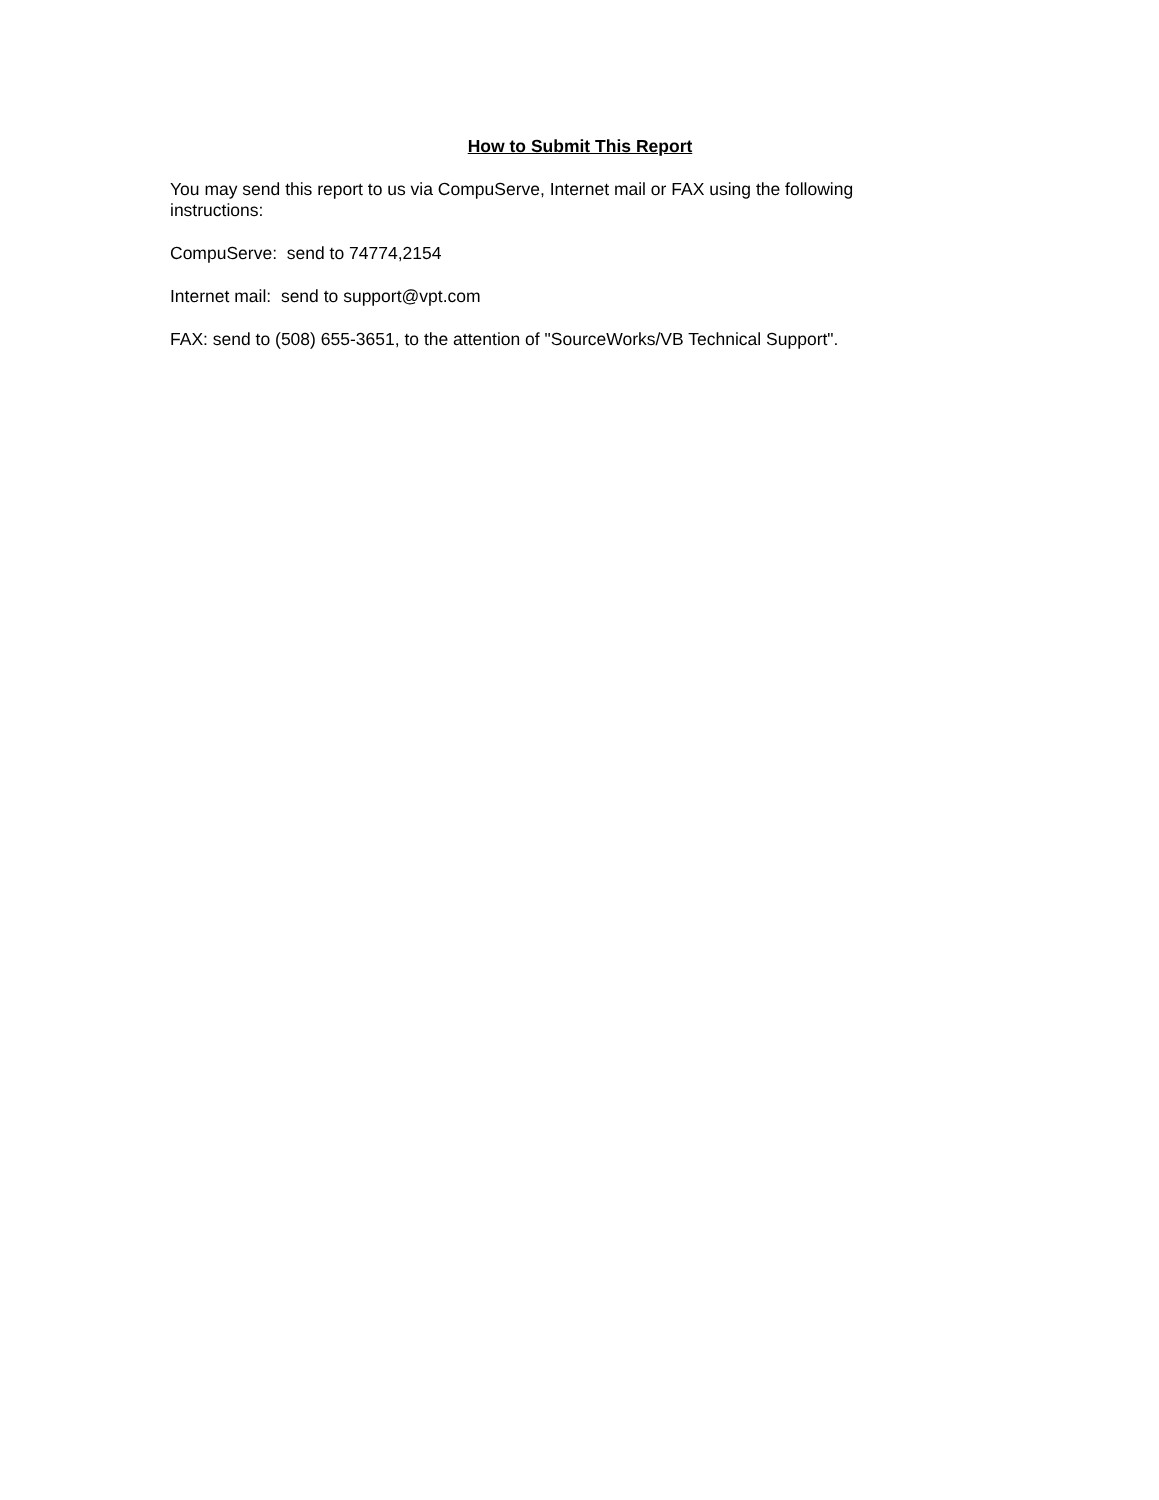How to Submit This Report
You may send this report to us via CompuServe, Internet mail or FAX using the following instructions:
CompuServe: send to 74774,2154
Internet mail: send to support@vpt.com
FAX: send to (508) 655-3651, to the attention of "SourceWorks/VB Technical Support".